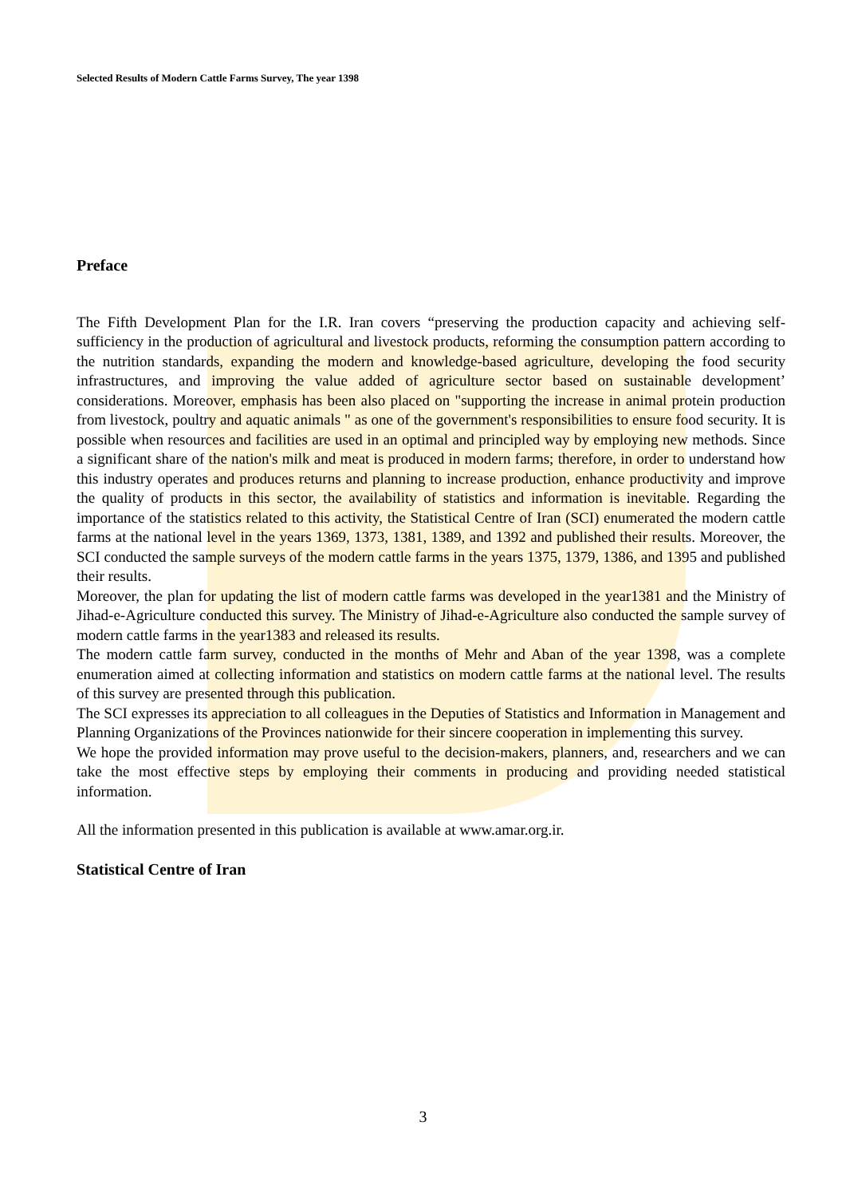Selected Results of Modern Cattle Farms Survey, The year 1398
Preface
The Fifth Development Plan for the I.R. Iran covers “preserving the production capacity and achieving self-sufficiency in the production of agricultural and livestock products, reforming the consumption pattern according to the nutrition standards, expanding the modern and knowledge-based agriculture, developing the food security infrastructures, and improving the value added of agriculture sector based on sustainable development’ considerations. Moreover, emphasis has been also placed on "supporting the increase in animal protein production from livestock, poultry and aquatic animals " as one of the government's responsibilities to ensure food security. It is possible when resources and facilities are used in an optimal and principled way by employing new methods. Since a significant share of the nation's milk and meat is produced in modern farms; therefore, in order to understand how this industry operates and produces returns and planning to increase production, enhance productivity and improve the quality of products in this sector, the availability of statistics and information is inevitable. Regarding the importance of the statistics related to this activity, the Statistical Centre of Iran (SCI) enumerated the modern cattle farms at the national level in the years 1369, 1373, 1381, 1389, and 1392 and published their results. Moreover, the SCI conducted the sample surveys of the modern cattle farms in the years 1375, 1379, 1386, and 1395 and published their results.
Moreover, the plan for updating the list of modern cattle farms was developed in the year1381 and the Ministry of Jihad-e-Agriculture conducted this survey. The Ministry of Jihad-e-Agriculture also conducted the sample survey of modern cattle farms in the year1383 and released its results.
The modern cattle farm survey, conducted in the months of Mehr and Aban of the year 1398, was a complete enumeration aimed at collecting information and statistics on modern cattle farms at the national level. The results of this survey are presented through this publication.
The SCI expresses its appreciation to all colleagues in the Deputies of Statistics and Information in Management and Planning Organizations of the Provinces nationwide for their sincere cooperation in implementing this survey.
We hope the provided information may prove useful to the decision-makers, planners, and, researchers and we can take the most effective steps by employing their comments in producing and providing needed statistical information.
All the information presented in this publication is available at www.amar.org.ir.
Statistical Centre of Iran
3